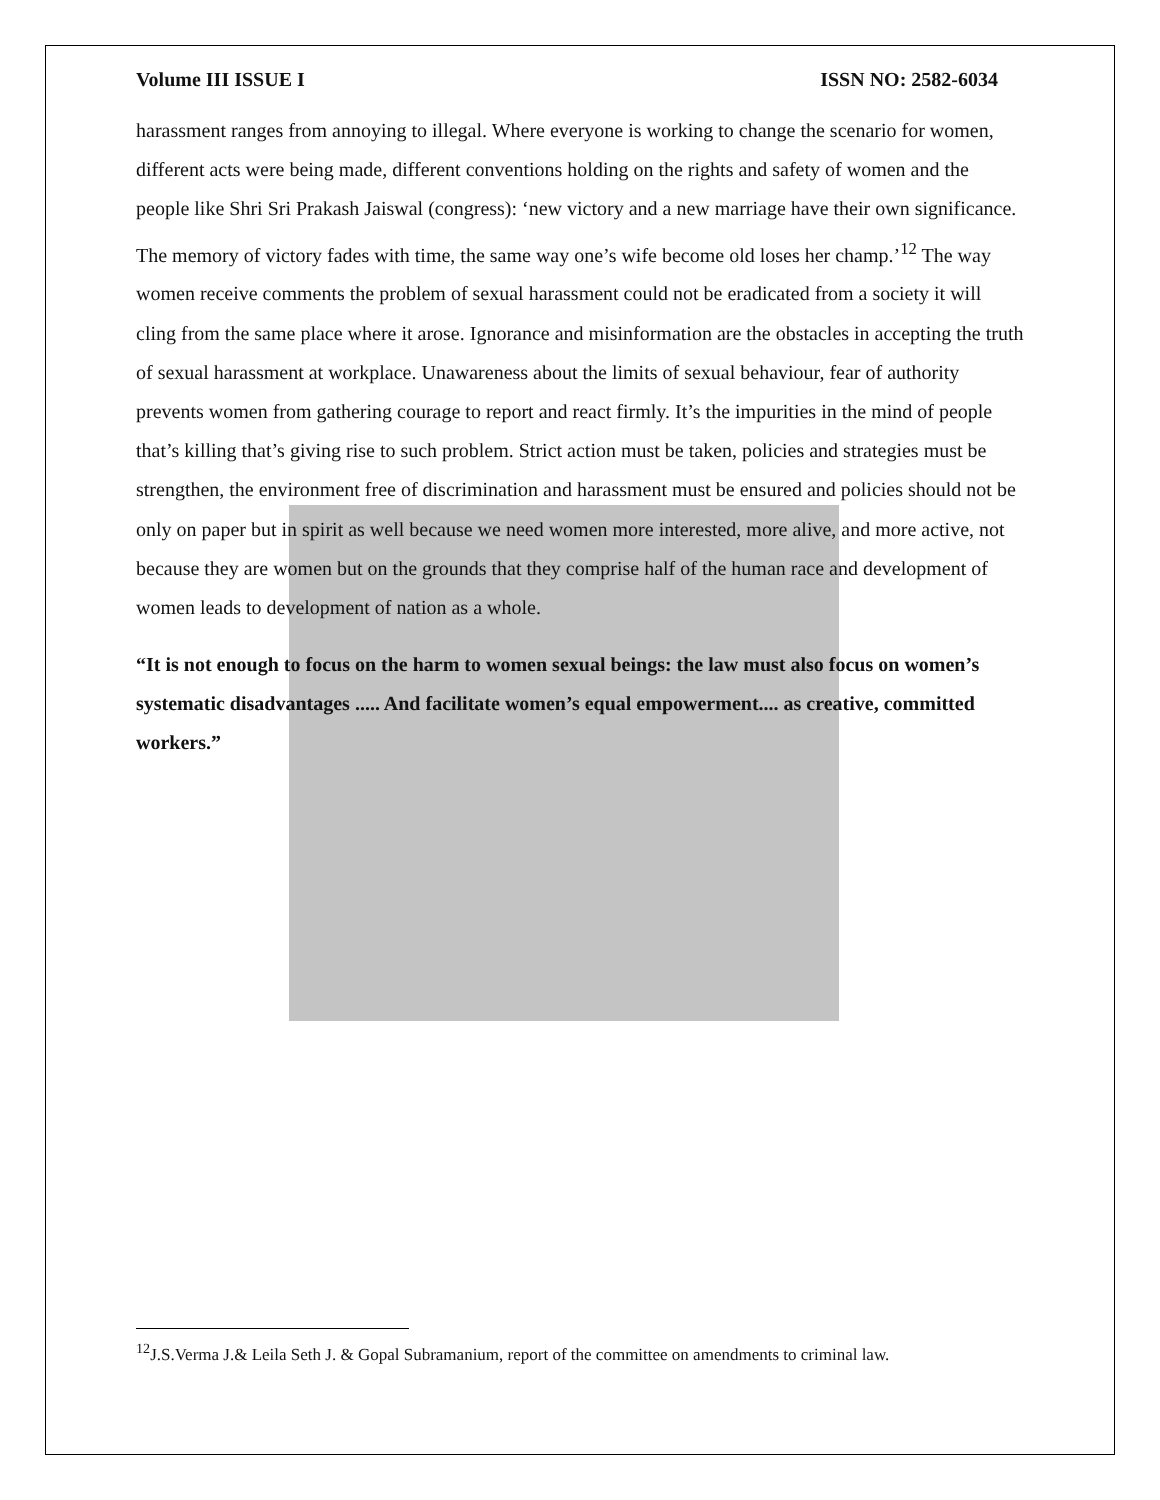Volume III ISSUE I ISSN NO: 2582-6034
harassment ranges from annoying to illegal. Where everyone is working to change the scenario for women, different acts were being made, different conventions holding on the rights and safety of women and the people like Shri Sri Prakash Jaiswal (congress): ‘new victory and a new marriage have their own significance. The memory of victory fades with time, the same way one’s wife become old loses her champ.’<sup>12</sup> The way women receive comments the problem of sexual harassment could not be eradicated from a society it will cling from the same place where it arose. Ignorance and misinformation are the obstacles in accepting the truth of sexual harassment at workplace. Unawareness about the limits of sexual behaviour, fear of authority prevents women from gathering courage to report and react firmly. It’s the impurities in the mind of people that’s killing that’s giving rise to such problem. Strict action must be taken, policies and strategies must be strengthen, the environment free of discrimination and harassment must be ensured and policies should not be only on paper but in spirit as well because we need women more interested, more alive, and more active, not because they are women but on the grounds that they comprise half of the human race and development of women leads to development of nation as a whole.
“It is not enough to focus on the harm to women sexual beings: the law must also focus on women’s systematic disadvantages ..... And facilitate women’s equal empowerment.... as creative, committed workers.”
<sup>12</sup> J.S.Verma J.& Leila Seth J. & Gopal Subramanium, report of the committee on amendments to criminal law.